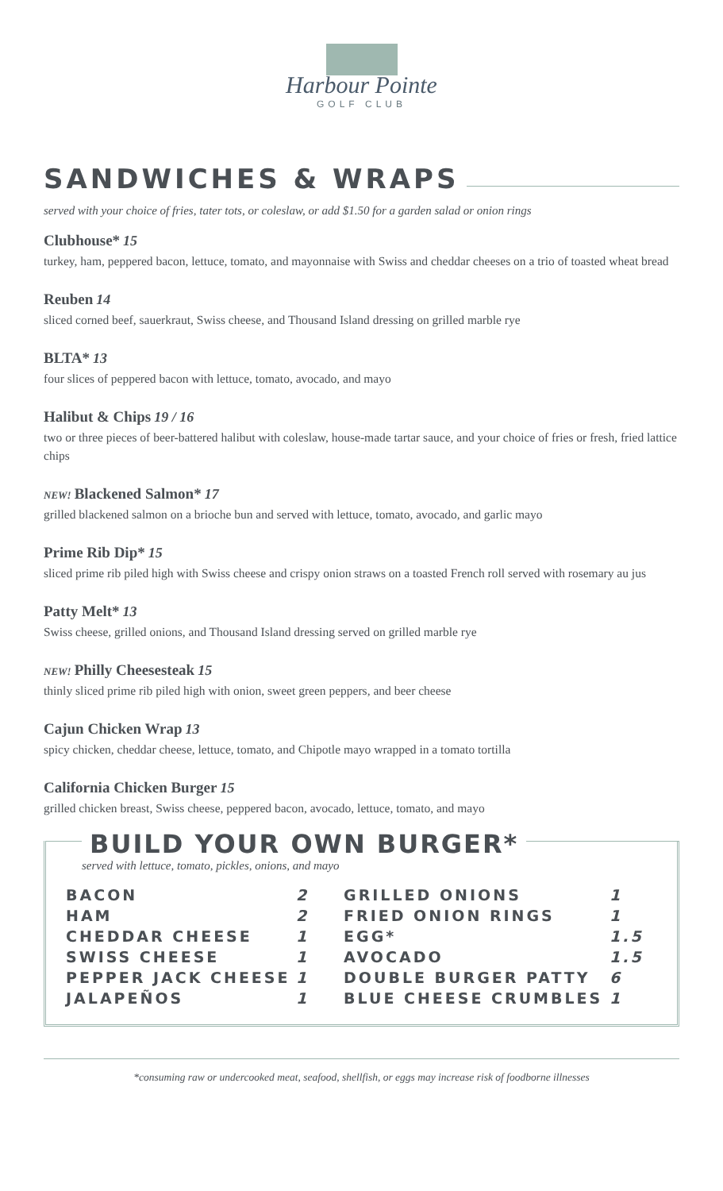Harbour Pointe
GOLF CLUB
SANDWICHES & WRAPS
served with your choice of fries, tater tots, or coleslaw, or add $1.50 for a garden salad or onion rings
Clubhouse* 15
turkey, ham, peppered bacon, lettuce, tomato, and mayonnaise with Swiss and cheddar cheeses on a trio of toasted wheat bread
Reuben 14
sliced corned beef, sauerkraut, Swiss cheese, and Thousand Island dressing on grilled marble rye
BLTA* 13
four slices of peppered bacon with lettuce, tomato, avocado, and mayo
Halibut & Chips 19 / 16
two or three pieces of beer-battered halibut with coleslaw, house-made tartar sauce, and your choice of fries or fresh, fried lattice chips
NEW! Blackened Salmon* 17
grilled blackened salmon on a brioche bun and served with lettuce, tomato, avocado, and garlic mayo
Prime Rib Dip* 15
sliced prime rib piled high with Swiss cheese and crispy onion straws on a toasted French roll served with rosemary au jus
Patty Melt* 13
Swiss cheese, grilled onions, and Thousand Island dressing served on grilled marble rye
NEW! Philly Cheesesteak 15
thinly sliced prime rib piled high with onion, sweet green peppers, and beer cheese
Cajun Chicken Wrap 13
spicy chicken, cheddar cheese, lettuce, tomato, and Chipotle mayo wrapped in a tomato tortilla
California Chicken Burger 15
grilled chicken breast, Swiss cheese, peppered bacon, avocado, lettuce, tomato, and mayo
BUILD YOUR OWN BURGER*
served with lettuce, tomato, pickles, onions, and mayo
| BACON | 2 | GRILLED ONIONS | 1 |
| HAM | 2 | FRIED ONION RINGS | 1 |
| CHEDDAR CHEESE | 1 | EGG* | 1.5 |
| SWISS CHEESE | 1 | AVOCADO | 1.5 |
| PEPPER JACK CHEESE | 1 | DOUBLE BURGER PATTY | 6 |
| JALAPEÑOS | 1 | BLUE CHEESE CRUMBLES | 1 |
*consuming raw or undercooked meat, seafood, shellfish, or eggs may increase risk of foodborne illnesses